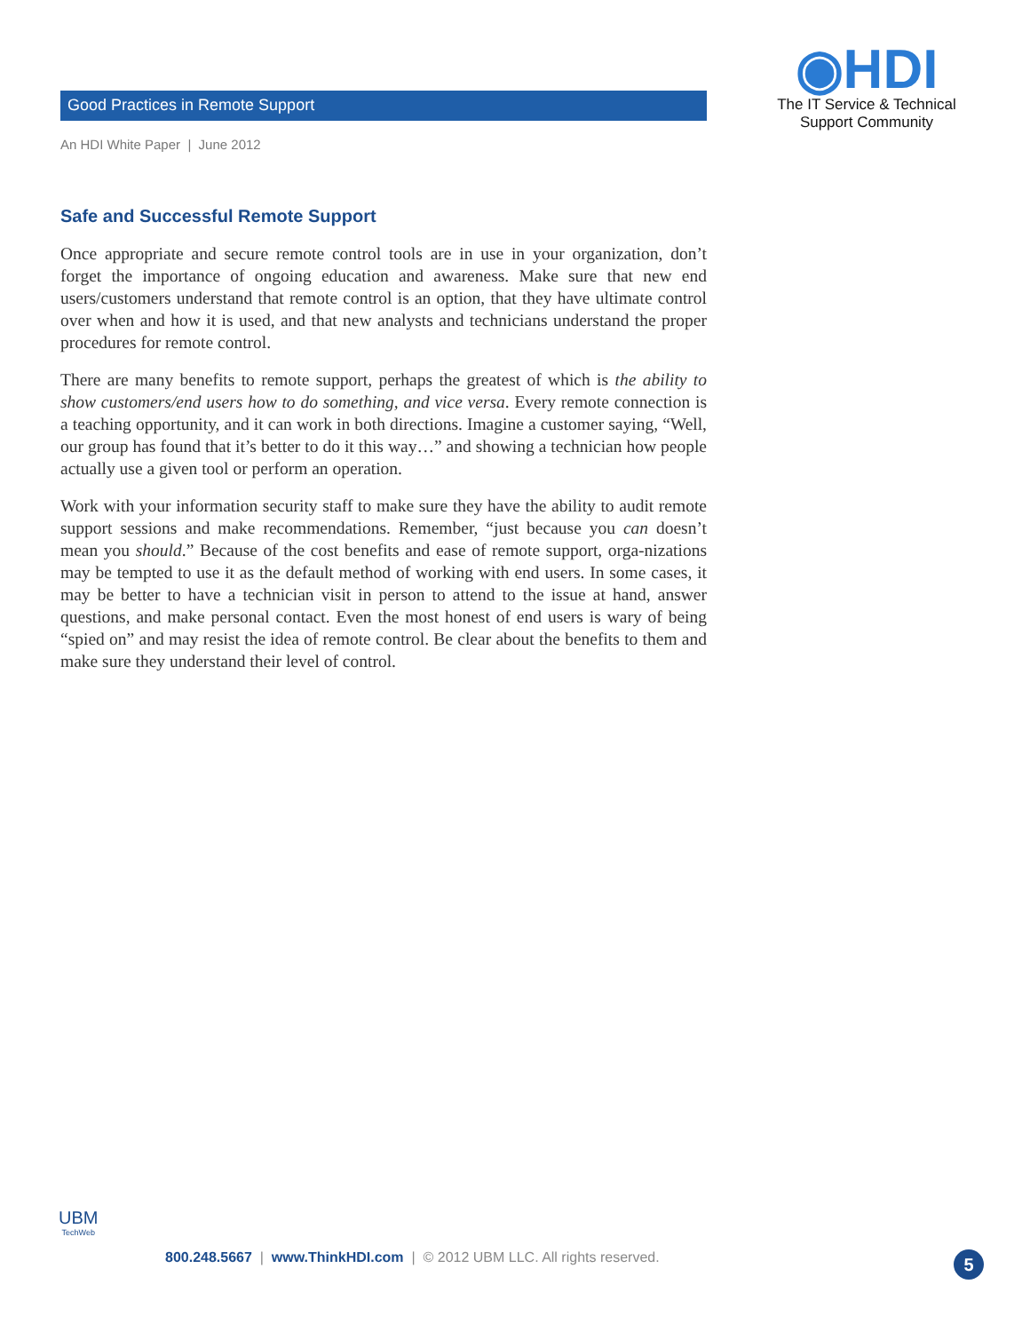Good Practices in Remote Support
An HDI White Paper | June 2012
◉HDI
The IT Service & Technical
Support Community
Safe and Successful Remote Support
Once appropriate and secure remote control tools are in use in your organization, don’t forget the importance of ongoing education and awareness. Make sure that new end users/customers understand that remote control is an option, that they have ultimate control over when and how it is used, and that new analysts and technicians understand the proper procedures for remote control.
There are many benefits to remote support, perhaps the greatest of which is the ability to show customers/end users how to do something, and vice versa. Every remote connection is a teaching opportunity, and it can work in both directions. Imagine a customer saying, “Well, our group has found that it’s better to do it this way…” and showing a technician how people actually use a given tool or perform an operation.
Work with your information security staff to make sure they have the ability to audit remote support sessions and make recommendations. Remember, “just because you can doesn’t mean you should.” Because of the cost benefits and ease of remote support, orga-nizations may be tempted to use it as the default method of working with end users. In some cases, it may be better to have a technician visit in person to attend to the issue at hand, answer questions, and make personal contact. Even the most honest of end users is wary of being “spied on” and may resist the idea of remote control. Be clear about the benefits to them and make sure they understand their level of control.
UBM
TechWeb
800.248.5667 | www.ThinkHDI.com | © 2012 UBM LLC. All rights reserved.
5